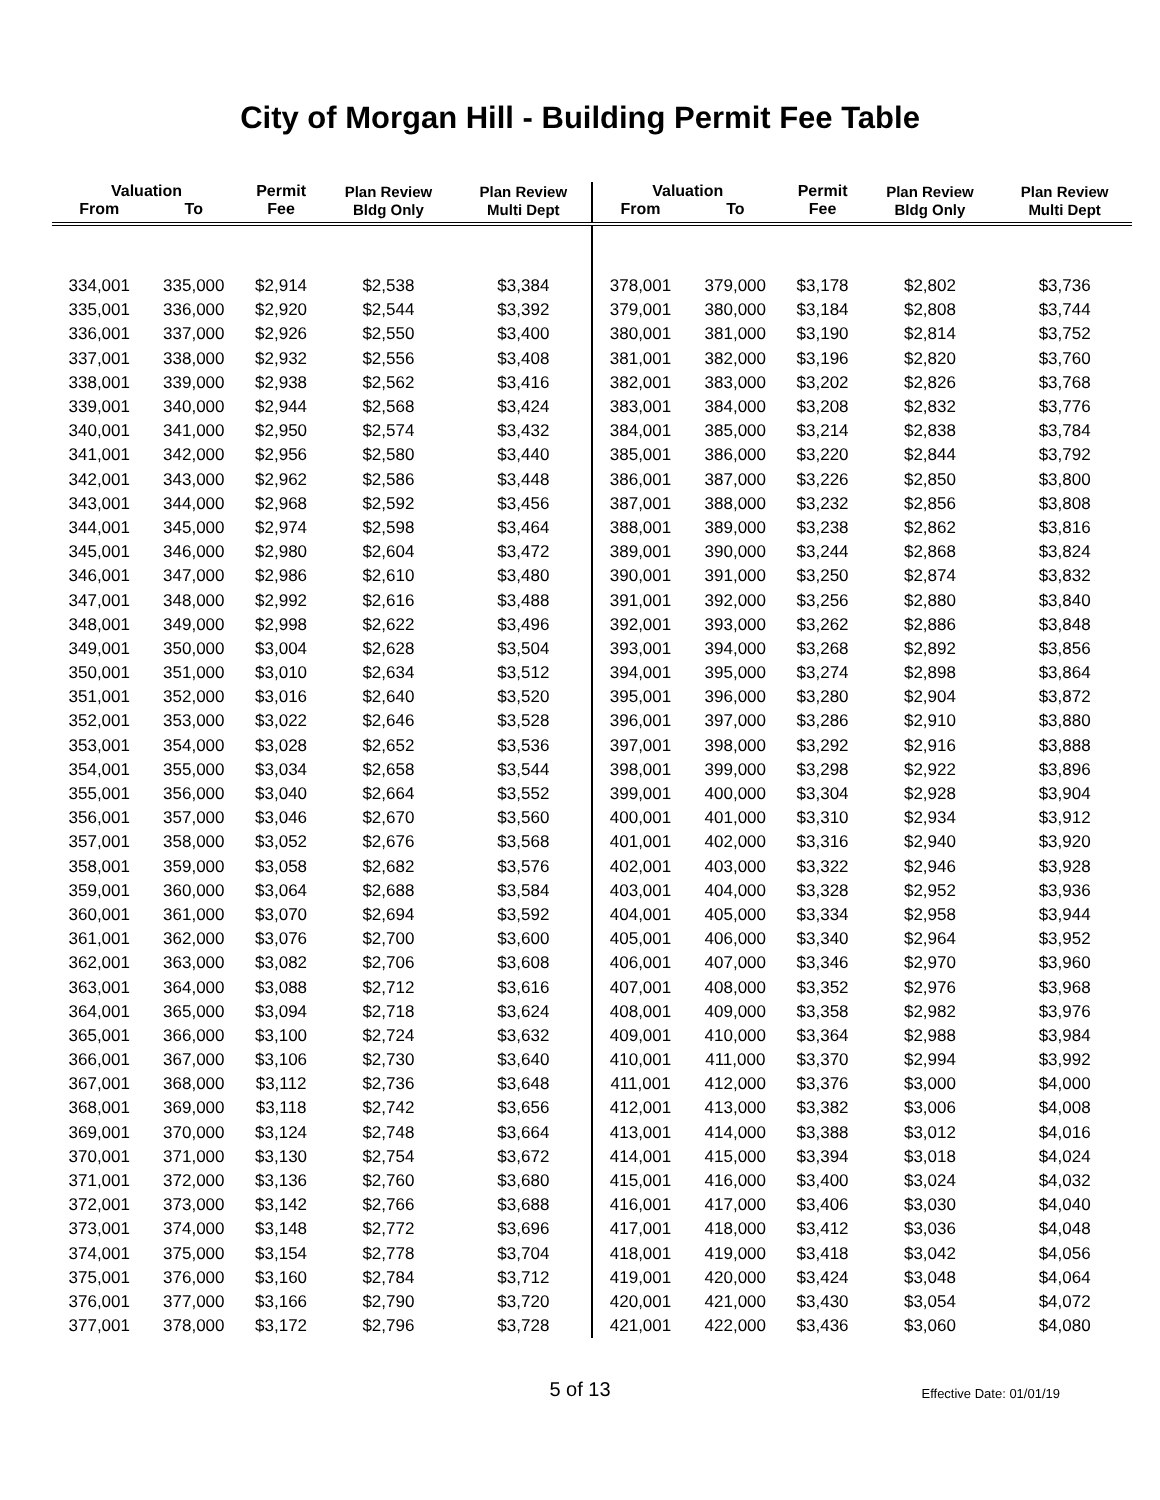City of Morgan Hill - Building Permit Fee Table
| Valuation | | Permit | Plan Review | Plan Review | Valuation | | Permit | Plan Review | Plan Review |
| --- | --- | --- | --- | --- | --- | --- | --- | --- | --- |
| From | To | Fee | Bldg Only | Multi Dept | From | To | Fee | Bldg Only | Multi Dept |
| 334,001 | 335,000 | $2,914 | $2,538 | $3,384 | 378,001 | 379,000 | $3,178 | $2,802 | $3,736 |
| 335,001 | 336,000 | $2,920 | $2,544 | $3,392 | 379,001 | 380,000 | $3,184 | $2,808 | $3,744 |
| 336,001 | 337,000 | $2,926 | $2,550 | $3,400 | 380,001 | 381,000 | $3,190 | $2,814 | $3,752 |
| 337,001 | 338,000 | $2,932 | $2,556 | $3,408 | 381,001 | 382,000 | $3,196 | $2,820 | $3,760 |
| 338,001 | 339,000 | $2,938 | $2,562 | $3,416 | 382,001 | 383,000 | $3,202 | $2,826 | $3,768 |
| 339,001 | 340,000 | $2,944 | $2,568 | $3,424 | 383,001 | 384,000 | $3,208 | $2,832 | $3,776 |
| 340,001 | 341,000 | $2,950 | $2,574 | $3,432 | 384,001 | 385,000 | $3,214 | $2,838 | $3,784 |
| 341,001 | 342,000 | $2,956 | $2,580 | $3,440 | 385,001 | 386,000 | $3,220 | $2,844 | $3,792 |
| 342,001 | 343,000 | $2,962 | $2,586 | $3,448 | 386,001 | 387,000 | $3,226 | $2,850 | $3,800 |
| 343,001 | 344,000 | $2,968 | $2,592 | $3,456 | 387,001 | 388,000 | $3,232 | $2,856 | $3,808 |
| 344,001 | 345,000 | $2,974 | $2,598 | $3,464 | 388,001 | 389,000 | $3,238 | $2,862 | $3,816 |
| 345,001 | 346,000 | $2,980 | $2,604 | $3,472 | 389,001 | 390,000 | $3,244 | $2,868 | $3,824 |
| 346,001 | 347,000 | $2,986 | $2,610 | $3,480 | 390,001 | 391,000 | $3,250 | $2,874 | $3,832 |
| 347,001 | 348,000 | $2,992 | $2,616 | $3,488 | 391,001 | 392,000 | $3,256 | $2,880 | $3,840 |
| 348,001 | 349,000 | $2,998 | $2,622 | $3,496 | 392,001 | 393,000 | $3,262 | $2,886 | $3,848 |
| 349,001 | 350,000 | $3,004 | $2,628 | $3,504 | 393,001 | 394,000 | $3,268 | $2,892 | $3,856 |
| 350,001 | 351,000 | $3,010 | $2,634 | $3,512 | 394,001 | 395,000 | $3,274 | $2,898 | $3,864 |
| 351,001 | 352,000 | $3,016 | $2,640 | $3,520 | 395,001 | 396,000 | $3,280 | $2,904 | $3,872 |
| 352,001 | 353,000 | $3,022 | $2,646 | $3,528 | 396,001 | 397,000 | $3,286 | $2,910 | $3,880 |
| 353,001 | 354,000 | $3,028 | $2,652 | $3,536 | 397,001 | 398,000 | $3,292 | $2,916 | $3,888 |
| 354,001 | 355,000 | $3,034 | $2,658 | $3,544 | 398,001 | 399,000 | $3,298 | $2,922 | $3,896 |
| 355,001 | 356,000 | $3,040 | $2,664 | $3,552 | 399,001 | 400,000 | $3,304 | $2,928 | $3,904 |
| 356,001 | 357,000 | $3,046 | $2,670 | $3,560 | 400,001 | 401,000 | $3,310 | $2,934 | $3,912 |
| 357,001 | 358,000 | $3,052 | $2,676 | $3,568 | 401,001 | 402,000 | $3,316 | $2,940 | $3,920 |
| 358,001 | 359,000 | $3,058 | $2,682 | $3,576 | 402,001 | 403,000 | $3,322 | $2,946 | $3,928 |
| 359,001 | 360,000 | $3,064 | $2,688 | $3,584 | 403,001 | 404,000 | $3,328 | $2,952 | $3,936 |
| 360,001 | 361,000 | $3,070 | $2,694 | $3,592 | 404,001 | 405,000 | $3,334 | $2,958 | $3,944 |
| 361,001 | 362,000 | $3,076 | $2,700 | $3,600 | 405,001 | 406,000 | $3,340 | $2,964 | $3,952 |
| 362,001 | 363,000 | $3,082 | $2,706 | $3,608 | 406,001 | 407,000 | $3,346 | $2,970 | $3,960 |
| 363,001 | 364,000 | $3,088 | $2,712 | $3,616 | 407,001 | 408,000 | $3,352 | $2,976 | $3,968 |
| 364,001 | 365,000 | $3,094 | $2,718 | $3,624 | 408,001 | 409,000 | $3,358 | $2,982 | $3,976 |
| 365,001 | 366,000 | $3,100 | $2,724 | $3,632 | 409,001 | 410,000 | $3,364 | $2,988 | $3,984 |
| 366,001 | 367,000 | $3,106 | $2,730 | $3,640 | 410,001 | 411,000 | $3,370 | $2,994 | $3,992 |
| 367,001 | 368,000 | $3,112 | $2,736 | $3,648 | 411,001 | 412,000 | $3,376 | $3,000 | $4,000 |
| 368,001 | 369,000 | $3,118 | $2,742 | $3,656 | 412,001 | 413,000 | $3,382 | $3,006 | $4,008 |
| 369,001 | 370,000 | $3,124 | $2,748 | $3,664 | 413,001 | 414,000 | $3,388 | $3,012 | $4,016 |
| 370,001 | 371,000 | $3,130 | $2,754 | $3,672 | 414,001 | 415,000 | $3,394 | $3,018 | $4,024 |
| 371,001 | 372,000 | $3,136 | $2,760 | $3,680 | 415,001 | 416,000 | $3,400 | $3,024 | $4,032 |
| 372,001 | 373,000 | $3,142 | $2,766 | $3,688 | 416,001 | 417,000 | $3,406 | $3,030 | $4,040 |
| 373,001 | 374,000 | $3,148 | $2,772 | $3,696 | 417,001 | 418,000 | $3,412 | $3,036 | $4,048 |
| 374,001 | 375,000 | $3,154 | $2,778 | $3,704 | 418,001 | 419,000 | $3,418 | $3,042 | $4,056 |
| 375,001 | 376,000 | $3,160 | $2,784 | $3,712 | 419,001 | 420,000 | $3,424 | $3,048 | $4,064 |
| 376,001 | 377,000 | $3,166 | $2,790 | $3,720 | 420,001 | 421,000 | $3,430 | $3,054 | $4,072 |
| 377,001 | 378,000 | $3,172 | $2,796 | $3,728 | 421,001 | 422,000 | $3,436 | $3,060 | $4,080 |
5 of 13 Effective Date: 01/01/19